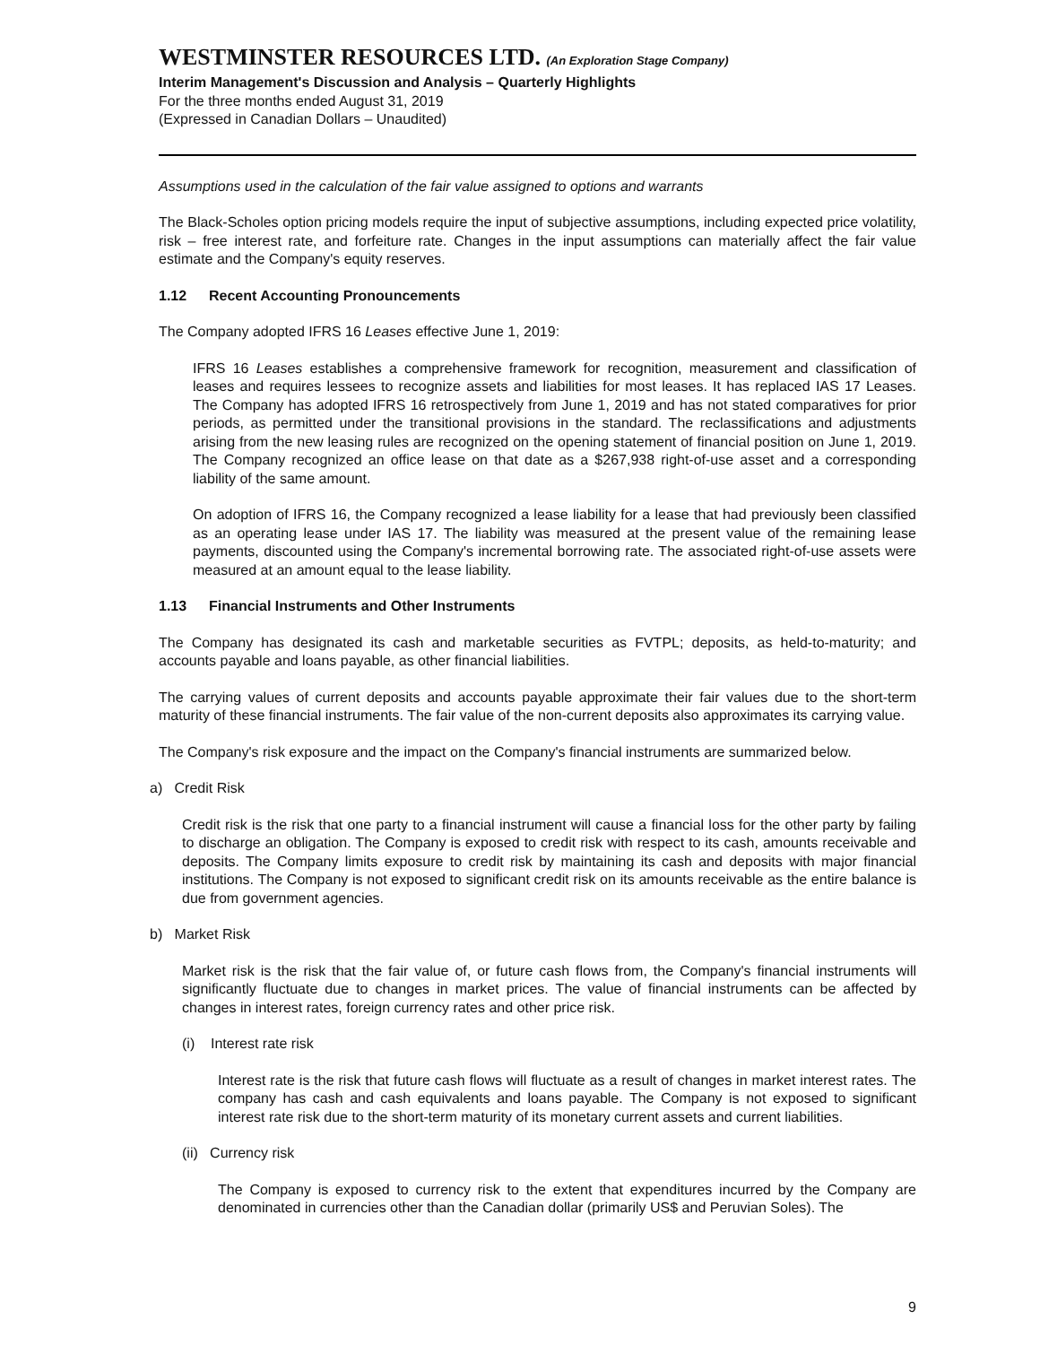WESTMINSTER RESOURCES LTD. (An Exploration Stage Company)
Interim Management's Discussion and Analysis – Quarterly Highlights
For the three months ended August 31, 2019
(Expressed in Canadian Dollars – Unaudited)
Assumptions used in the calculation of the fair value assigned to options and warrants
The Black-Scholes option pricing models require the input of subjective assumptions, including expected price volatility, risk – free interest rate, and forfeiture rate. Changes in the input assumptions can materially affect the fair value estimate and the Company's equity reserves.
1.12 Recent Accounting Pronouncements
The Company adopted IFRS 16 Leases effective June 1, 2019:
IFRS 16 Leases establishes a comprehensive framework for recognition, measurement and classification of leases and requires lessees to recognize assets and liabilities for most leases. It has replaced IAS 17 Leases. The Company has adopted IFRS 16 retrospectively from June 1, 2019 and has not stated comparatives for prior periods, as permitted under the transitional provisions in the standard. The reclassifications and adjustments arising from the new leasing rules are recognized on the opening statement of financial position on June 1, 2019. The Company recognized an office lease on that date as a $267,938 right-of-use asset and a corresponding liability of the same amount.
On adoption of IFRS 16, the Company recognized a lease liability for a lease that had previously been classified as an operating lease under IAS 17. The liability was measured at the present value of the remaining lease payments, discounted using the Company's incremental borrowing rate. The associated right-of-use assets were measured at an amount equal to the lease liability.
1.13 Financial Instruments and Other Instruments
The Company has designated its cash and marketable securities as FVTPL; deposits, as held-to-maturity; and accounts payable and loans payable, as other financial liabilities.
The carrying values of current deposits and accounts payable approximate their fair values due to the short-term maturity of these financial instruments. The fair value of the non-current deposits also approximates its carrying value.
The Company's risk exposure and the impact on the Company's financial instruments are summarized below.
a) Credit Risk
Credit risk is the risk that one party to a financial instrument will cause a financial loss for the other party by failing to discharge an obligation. The Company is exposed to credit risk with respect to its cash, amounts receivable and deposits. The Company limits exposure to credit risk by maintaining its cash and deposits with major financial institutions. The Company is not exposed to significant credit risk on its amounts receivable as the entire balance is due from government agencies.
b) Market Risk
Market risk is the risk that the fair value of, or future cash flows from, the Company's financial instruments will significantly fluctuate due to changes in market prices. The value of financial instruments can be affected by changes in interest rates, foreign currency rates and other price risk.
(i) Interest rate risk
Interest rate is the risk that future cash flows will fluctuate as a result of changes in market interest rates. The company has cash and cash equivalents and loans payable. The Company is not exposed to significant interest rate risk due to the short-term maturity of its monetary current assets and current liabilities.
(ii) Currency risk
The Company is exposed to currency risk to the extent that expenditures incurred by the Company are denominated in currencies other than the Canadian dollar (primarily US$ and Peruvian Soles). The
9